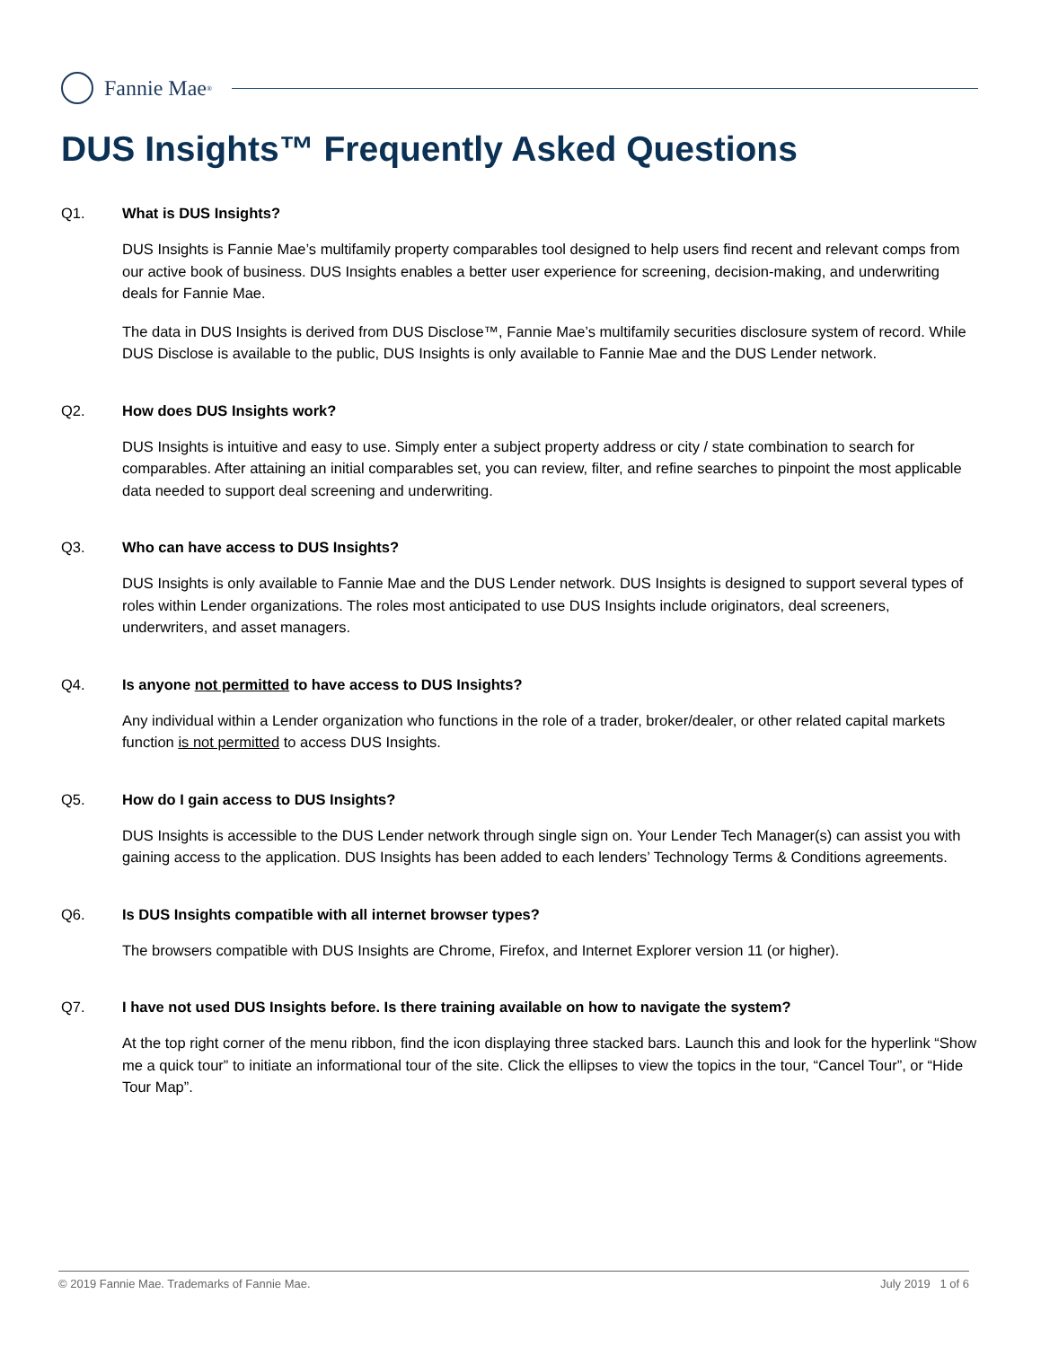Fannie Mae<sup>®</sup>
DUS Insights™ Frequently Asked Questions
Q1. What is DUS Insights?
DUS Insights is Fannie Mae’s multifamily property comparables tool designed to help users find recent and relevant comps from our active book of business. DUS Insights enables a better user experience for screening, decision-making, and underwriting deals for Fannie Mae.
The data in DUS Insights is derived from DUS Disclose™, Fannie Mae’s multifamily securities disclosure system of record. While DUS Disclose is available to the public, DUS Insights is only available to Fannie Mae and the DUS Lender network.
Q2. How does DUS Insights work?
DUS Insights is intuitive and easy to use. Simply enter a subject property address or city / state combination to search for comparables. After attaining an initial comparables set, you can review, filter, and refine searches to pinpoint the most applicable data needed to support deal screening and underwriting.
Q3. Who can have access to DUS Insights?
DUS Insights is only available to Fannie Mae and the DUS Lender network. DUS Insights is designed to support several types of roles within Lender organizations. The roles most anticipated to use DUS Insights include originators, deal screeners, underwriters, and asset managers.
Q4. Is anyone not permitted to have access to DUS Insights?
Any individual within a Lender organization who functions in the role of a trader, broker/dealer, or other related capital markets function is not permitted to access DUS Insights.
Q5. How do I gain access to DUS Insights?
DUS Insights is accessible to the DUS Lender network through single sign on. Your Lender Tech Manager(s) can assist you with gaining access to the application. DUS Insights has been added to each lenders’ Technology Terms & Conditions agreements.
Q6. Is DUS Insights compatible with all internet browser types?
The browsers compatible with DUS Insights are Chrome, Firefox, and Internet Explorer version 11 (or higher).
Q7. I have not used DUS Insights before. Is there training available on how to navigate the system?
At the top right corner of the menu ribbon, find the icon displaying three stacked bars. Launch this and look for the hyperlink “Show me a quick tour” to initiate an informational tour of the site. Click the ellipses to view the topics in the tour, “Cancel Tour”, or “Hide Tour Map”.
© 2019 Fannie Mae. Trademarks of Fannie Mae. July 2019 1 of 6